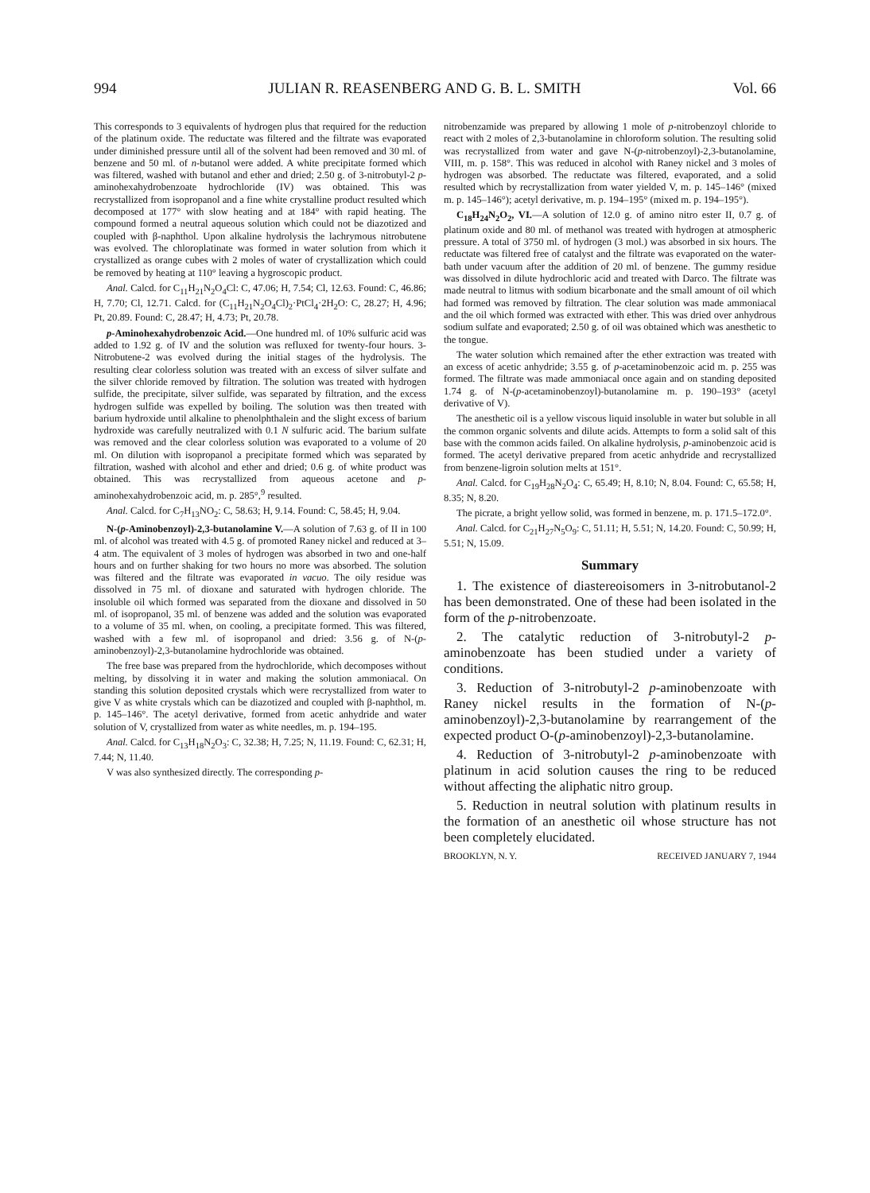994 JULIAN R. REASENBERG AND G. B. L. SMITH Vol. 66
This corresponds to 3 equivalents of hydrogen plus that required for the reduction of the platinum oxide. The reductate was filtered and the filtrate was evaporated under diminished pressure until all of the solvent had been removed and 30 ml. of benzene and 50 ml. of n-butanol were added. A white precipitate formed which was filtered, washed with butanol and ether and dried; 2.50 g. of 3-nitrobutyl-2 p-aminohexahydrobenzoate hydrochloride (IV) was obtained. This was recrystallized from isopropanol and a fine white crystalline product resulted which decomposed at 177° with slow heating and at 184° with rapid heating. The compound formed a neutral aqueous solution which could not be diazotized and coupled with β-naphthol. Upon alkaline hydrolysis the lachrymous nitrobutene was evolved. The chloroplatinate was formed in water solution from which it crystallized as orange cubes with 2 moles of water of crystallization which could be removed by heating at 110° leaving a hygroscopic product.
Anal. Calcd. for C<sub>11</sub>H<sub>21</sub>N<sub>2</sub>O<sub>4</sub>Cl: C, 47.06; H, 7.54; Cl, 12.63. Found: C, 46.86; H, 7.70; Cl, 12.71. Calcd. for (C<sub>11</sub>H<sub>21</sub>N<sub>2</sub>O<sub>4</sub>Cl)<sub>2</sub>·PtCl<sub>4</sub>·2H<sub>2</sub>O: C, 28.27; H, 4.96; Pt, 20.89. Found: C, 28.47; H, 4.73; Pt, 20.78.
p-Aminohexahydrobenzoic Acid.—One hundred ml. of 10% sulfuric acid was added to 1.92 g. of IV and the solution was refluxed for twenty-four hours. 3-Nitrobutene-2 was evolved during the initial stages of the hydrolysis. The resulting clear colorless solution was treated with an excess of silver sulfate and the silver chloride removed by filtration. The solution was treated with hydrogen sulfide, the precipitate, silver sulfide, was separated by filtration, and the excess hydrogen sulfide was expelled by boiling. The solution was then treated with barium hydroxide until alkaline to phenolphthalein and the slight excess of barium hydroxide was carefully neutralized with 0.1 N sulfuric acid. The barium sulfate was removed and the clear colorless solution was evaporated to a volume of 20 ml. On dilution with isopropanol a precipitate formed which was separated by filtration, washed with alcohol and ether and dried; 0.6 g. of white product was obtained. This was recrystallized from aqueous acetone and p-aminohexahydrobenzoic acid, m. p. 285°,<sup>9</sup> resulted.
Anal. Calcd. for C<sub>7</sub>H<sub>13</sub>NO<sub>2</sub>: C, 58.63; H, 9.14. Found: C, 58.45; H, 9.04.
N-(p-Aminobenzoyl)-2,3-butanolamine V.—A solution of 7.63 g. of II in 100 ml. of alcohol was treated with 4.5 g. of promoted Raney nickel and reduced at 3–4 atm. The equivalent of 3 moles of hydrogen was absorbed in two and one-half hours and on further shaking for two hours no more was absorbed. The solution was filtered and the filtrate was evaporated in vacuo. The oily residue was dissolved in 75 ml. of dioxane and saturated with hydrogen chloride. The insoluble oil which formed was separated from the dioxane and dissolved in 50 ml. of isopropanol, 35 ml. of benzene was added and the solution was evaporated to a volume of 35 ml. when, on cooling, a precipitate formed. This was filtered, washed with a few ml. of isopropanol and dried: 3.56 g. of N-(p-aminobenzoyl)-2,3-butanolamine hydrochloride was obtained.
The free base was prepared from the hydrochloride, which decomposes without melting, by dissolving it in water and making the solution ammoniacal. On standing this solution deposited crystals which were recrystallized from water to give V as white crystals which can be diazotized and coupled with β-naphthol, m. p. 145–146°. The acetyl derivative, formed from acetic anhydride and water solution of V, crystallized from water as white needles, m. p. 194–195.
Anal. Calcd. for C<sub>13</sub>H<sub>18</sub>N<sub>2</sub>O<sub>3</sub>: C, 32.38; H, 7.25; N, 11.19. Found: C, 62.31; H, 7.44; N, 11.40.
V was also synthesized directly. The corresponding p-
nitrobenzamide was prepared by allowing 1 mole of p-nitrobenzoyl chloride to react with 2 moles of 2,3-butanolamine in chloroform solution. The resulting solid was recrystallized from water and gave N-(p-nitrobenzoyl)-2,3-butanolamine, VIII, m. p. 158°. This was reduced in alcohol with Raney nickel and 3 moles of hydrogen was absorbed. The reductate was filtered, evaporated, and a solid resulted which by recrystallization from water yielded V, m. p. 145–146° (mixed m. p. 145–146°); acetyl derivative, m. p. 194–195° (mixed m. p. 194–195°).
C<sub>18</sub>H<sub>24</sub>N<sub>2</sub>O<sub>2</sub>, VI.—A solution of 12.0 g. of amino nitro ester II, 0.7 g. of platinum oxide and 80 ml. of methanol was treated with hydrogen at atmospheric pressure. A total of 3750 ml. of hydrogen (3 mol.) was absorbed in six hours. The reductate was filtered free of catalyst and the filtrate was evaporated on the water-bath under vacuum after the addition of 20 ml. of benzene. The gummy residue was dissolved in dilute hydrochloric acid and treated with Darco. The filtrate was made neutral to litmus with sodium bicarbonate and the small amount of oil which had formed was removed by filtration. The clear solution was made ammoniacal and the oil which formed was extracted with ether. This was dried over anhydrous sodium sulfate and evaporated; 2.50 g. of oil was obtained which was anesthetic to the tongue.
The water solution which remained after the ether extraction was treated with an excess of acetic anhydride; 3.55 g. of p-acetaminobenzoic acid m. p. 255 was formed. The filtrate was made ammoniacal once again and on standing deposited 1.74 g. of N-(p-acetaminobenzoyl)-butanolamine m. p. 190–193° (acetyl derivative of V).
The anesthetic oil is a yellow viscous liquid insoluble in water but soluble in all the common organic solvents and dilute acids. Attempts to form a solid salt of this base with the common acids failed. On alkaline hydrolysis, p-aminobenzoic acid is formed. The acetyl derivative prepared from acetic anhydride and recrystallized from benzene-ligroin solution melts at 151°.
Anal. Calcd. for C<sub>19</sub>H<sub>28</sub>N<sub>2</sub>O<sub>4</sub>: C, 65.49; H, 8.10; N, 8.04. Found: C, 65.58; H, 8.35; N, 8.20.
The picrate, a bright yellow solid, was formed in benzene, m. p. 171.5–172.0°.
Anal. Calcd. for C<sub>21</sub>H<sub>27</sub>N<sub>5</sub>O<sub>9</sub>: C, 51.11; H, 5.51; N, 14.20. Found: C, 50.99; H, 5.51; N, 15.09.
Summary
1. The existence of diastereoisomers in 3-nitrobutanol-2 has been demonstrated. One of these had been isolated in the form of the p-nitrobenzoate.
2. The catalytic reduction of 3-nitrobutyl-2 p-aminobenzoate has been studied under a variety of conditions.
3. Reduction of 3-nitrobutyl-2 p-aminobenzoate with Raney nickel results in the formation of N-(p-aminobenzoyl)-2,3-butanolamine by rearrangement of the expected product O-(p-aminobenzoyl)-2,3-butanolamine.
4. Reduction of 3-nitrobutyl-2 p-aminobenzoate with platinum in acid solution causes the ring to be reduced without affecting the aliphatic nitro group.
5. Reduction in neutral solution with platinum results in the formation of an anesthetic oil whose structure has not been completely elucidated.
BROOKLYN, N. Y. RECEIVED JANUARY 7, 1944